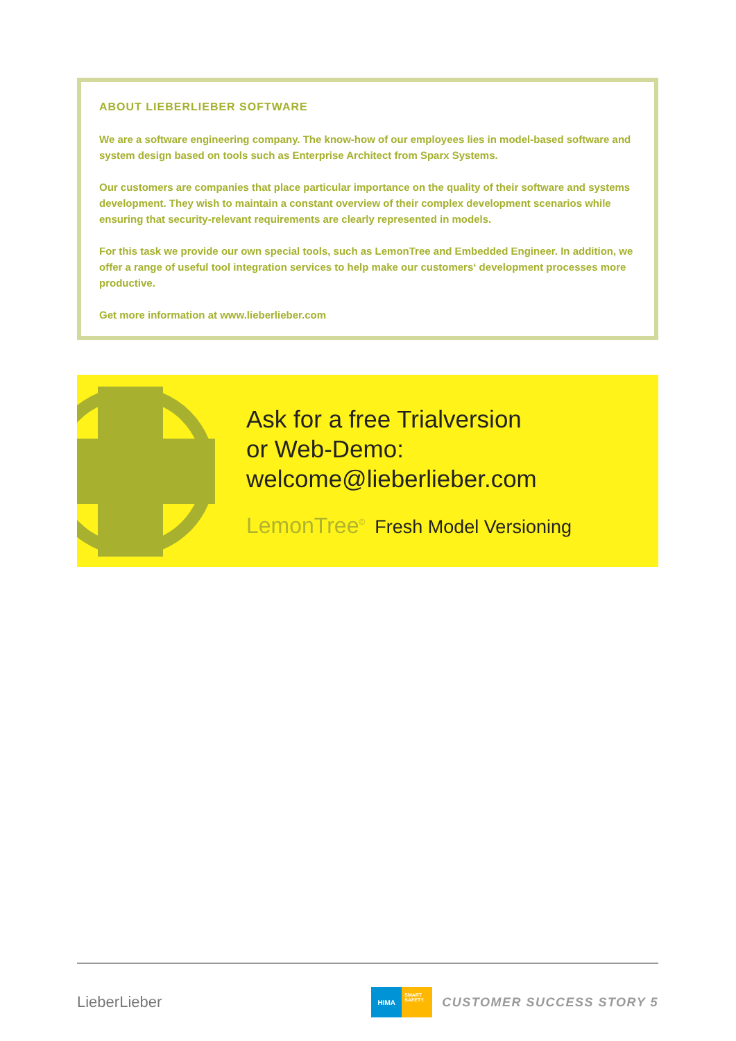ABOUT LIEBERLIEBER SOFTWARE
We are a software engineering company. The know-how of our employees lies in model-based software and system design based on tools such as Enterprise Architect from Sparx Systems.
Our customers are companies that place particular importance on the quality of their software and systems development. They wish to maintain a constant overview of their complex development scenarios while ensuring that security-relevant requirements are clearly represented in models.
For this task we provide our own special tools, such as LemonTree and Embedded Engineer. In addition, we offer a range of useful tool integration services to help make our customers‘ development processes more productive.
Get more information at www.lieberlieber.com
Ask for a free Trialversion
or Web-Demo:
welcome@lieberlieber.com
LemonTree<sup>©</sup> Fresh Model Versioning
LieberLieber
HIMA
SMART SAFETY.
CUSTOMER SUCCESS STORY 5